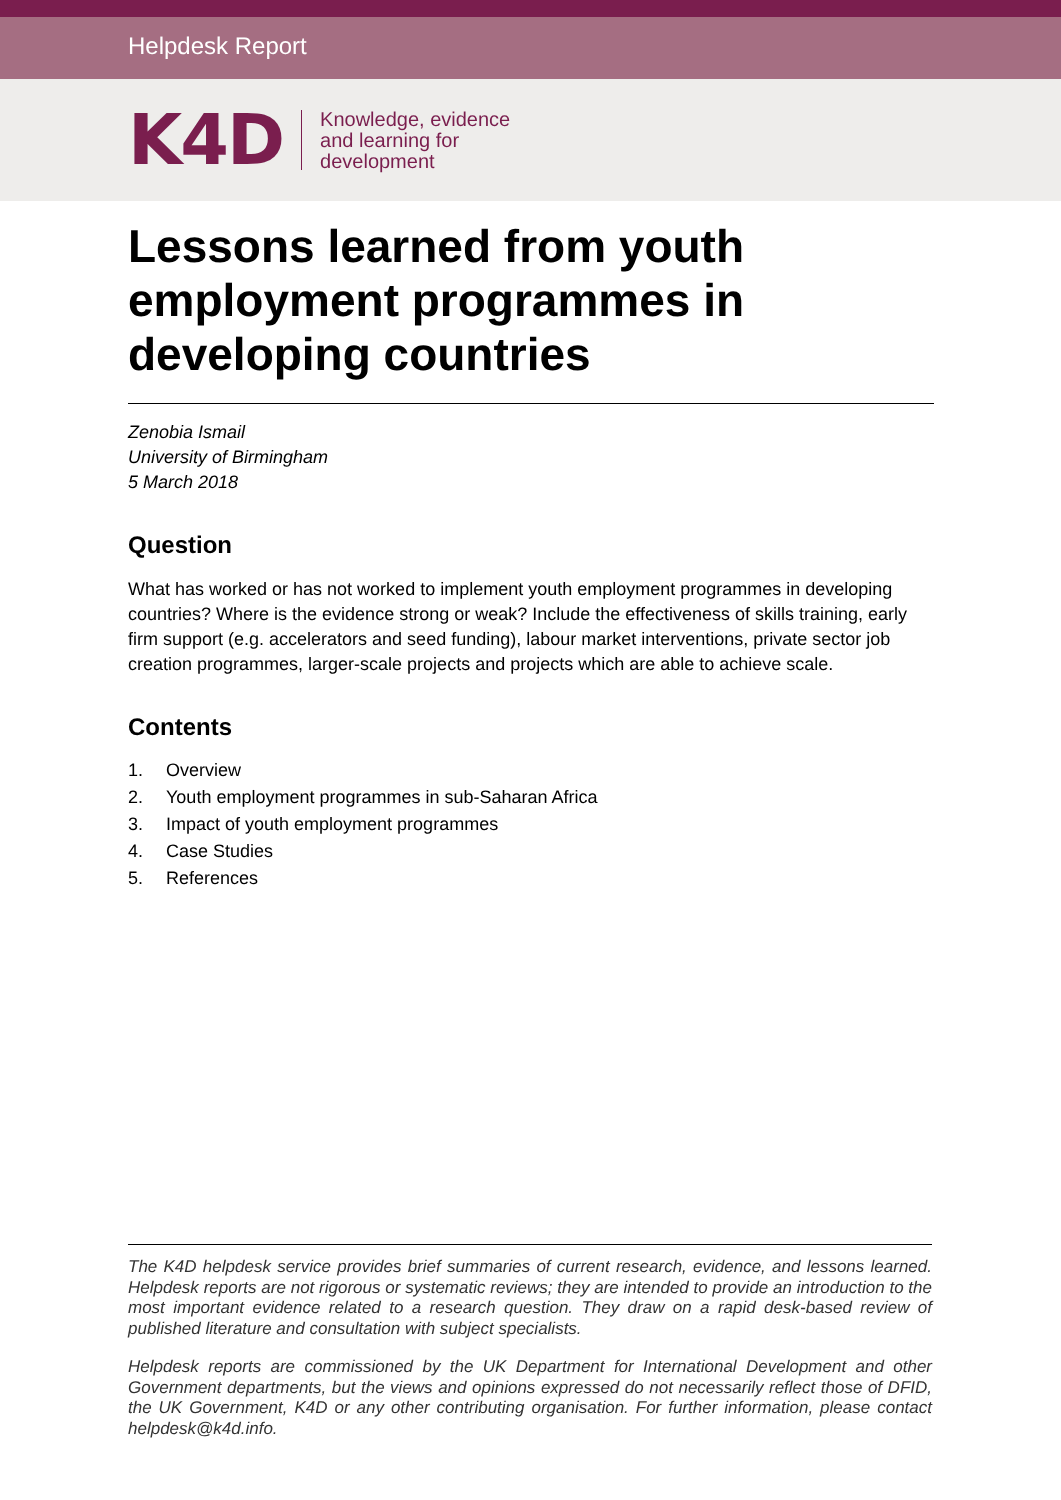Helpdesk Report
K4D
Knowledge, evidence
and learning for
development
Lessons learned from youth employment programmes in developing countries
Zenobia Ismail
University of Birmingham
5 March 2018
Question
What has worked or has not worked to implement youth employment programmes in developing countries? Where is the evidence strong or weak? Include the effectiveness of skills training, early firm support (e.g. accelerators and seed funding), labour market interventions, private sector job creation programmes, larger-scale projects and projects which are able to achieve scale.
Contents
1. Overview
2. Youth employment programmes in sub-Saharan Africa
3. Impact of youth employment programmes
4. Case Studies
5. References
The K4D helpdesk service provides brief summaries of current research, evidence, and lessons learned. Helpdesk reports are not rigorous or systematic reviews; they are intended to provide an introduction to the most important evidence related to a research question. They draw on a rapid desk-based review of published literature and consultation with subject specialists.
Helpdesk reports are commissioned by the UK Department for International Development and other Government departments, but the views and opinions expressed do not necessarily reflect those of DFID, the UK Government, K4D or any other contributing organisation. For further information, please contact helpdesk@k4d.info.